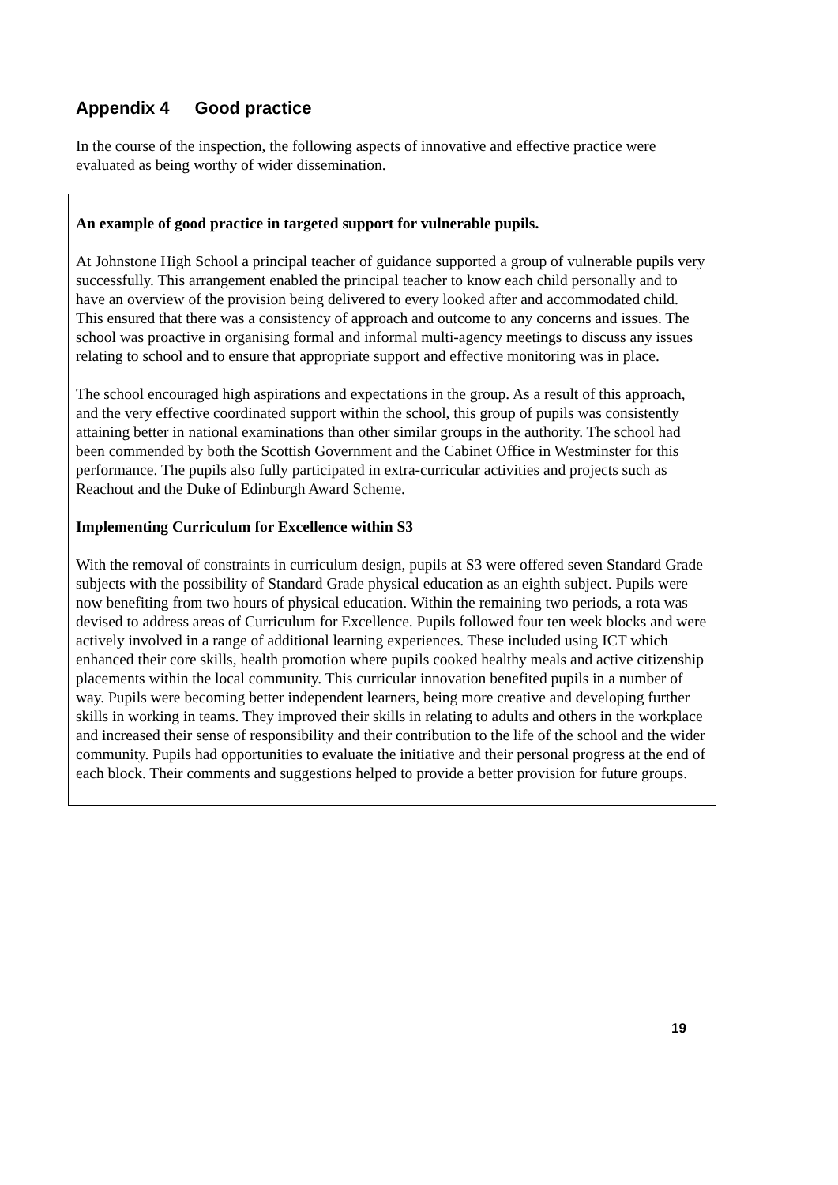Appendix 4 Good practice
In the course of the inspection, the following aspects of innovative and effective practice were evaluated as being worthy of wider dissemination.
An example of good practice in targeted support for vulnerable pupils.
At Johnstone High School a principal teacher of guidance supported a group of vulnerable pupils very successfully. This arrangement enabled the principal teacher to know each child personally and to have an overview of the provision being delivered to every looked after and accommodated child. This ensured that there was a consistency of approach and outcome to any concerns and issues. The school was proactive in organising formal and informal multi-agency meetings to discuss any issues relating to school and to ensure that appropriate support and effective monitoring was in place.
The school encouraged high aspirations and expectations in the group. As a result of this approach, and the very effective coordinated support within the school, this group of pupils was consistently attaining better in national examinations than other similar groups in the authority. The school had been commended by both the Scottish Government and the Cabinet Office in Westminster for this performance. The pupils also fully participated in extra-curricular activities and projects such as Reachout and the Duke of Edinburgh Award Scheme.
Implementing Curriculum for Excellence within S3
With the removal of constraints in curriculum design, pupils at S3 were offered seven Standard Grade subjects with the possibility of Standard Grade physical education as an eighth subject. Pupils were now benefiting from two hours of physical education. Within the remaining two periods, a rota was devised to address areas of Curriculum for Excellence. Pupils followed four ten week blocks and were actively involved in a range of additional learning experiences. These included using ICT which enhanced their core skills, health promotion where pupils cooked healthy meals and active citizenship placements within the local community. This curricular innovation benefited pupils in a number of way. Pupils were becoming better independent learners, being more creative and developing further skills in working in teams. They improved their skills in relating to adults and others in the workplace and increased their sense of responsibility and their contribution to the life of the school and the wider community. Pupils had opportunities to evaluate the initiative and their personal progress at the end of each block. Their comments and suggestions helped to provide a better provision for future groups.
19